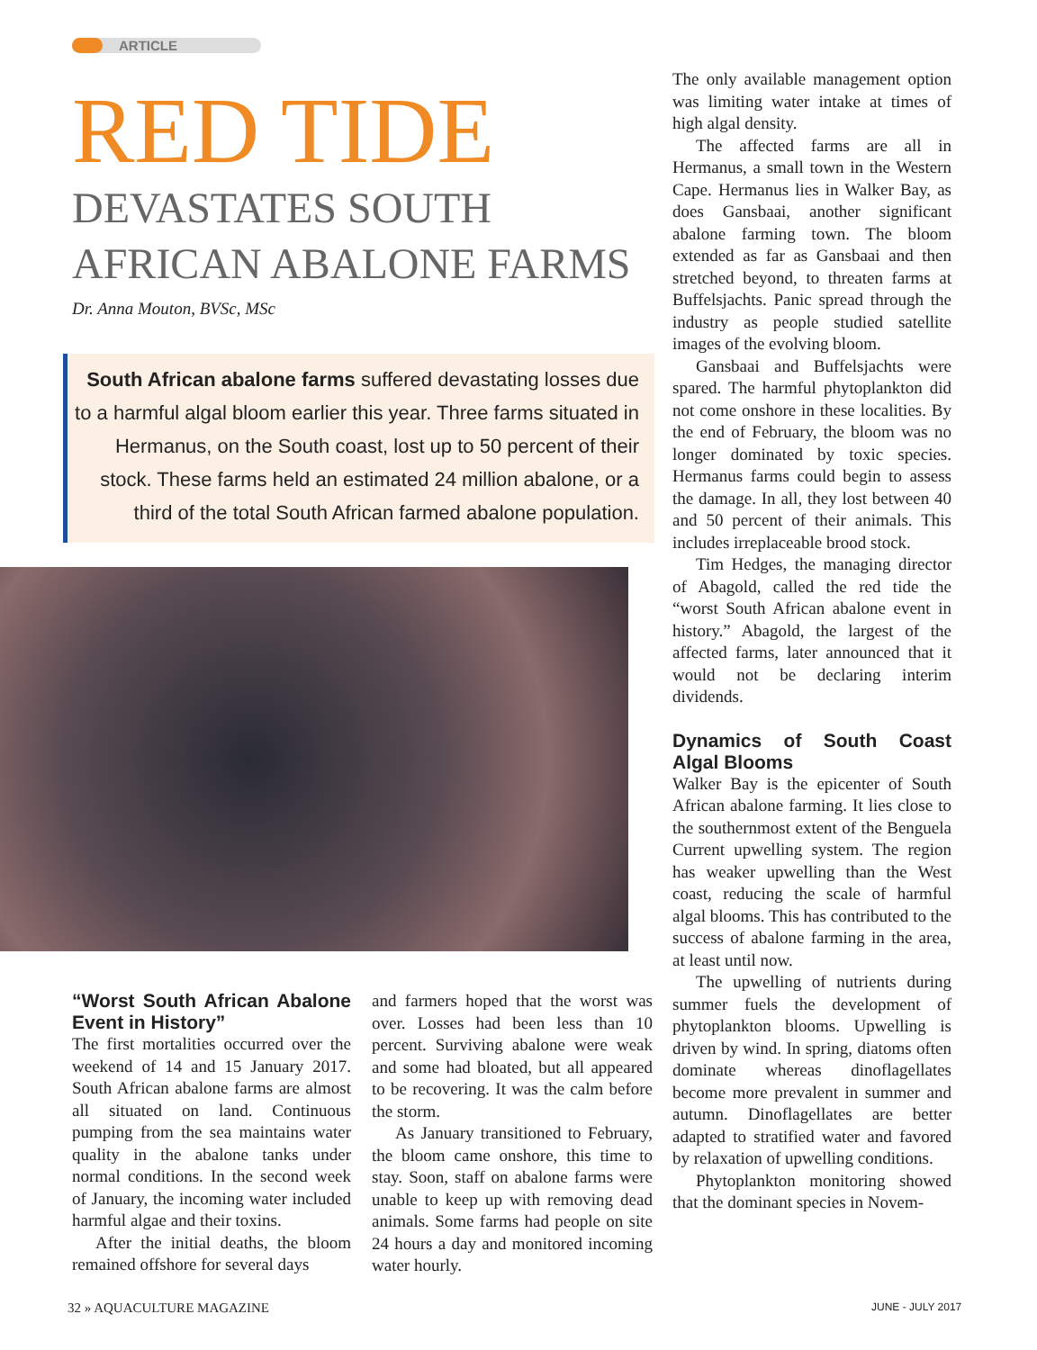ARTICLE
RED TIDE
DEVASTATES SOUTH AFRICAN ABALONE FARMS
Dr. Anna Mouton, BVSc, MSc
South African abalone farms suffered devastating losses due to a harmful algal bloom earlier this year. Three farms situated in Hermanus, on the South coast, lost up to 50 percent of their stock. These farms held an estimated 24 million abalone, or a third of the total South African farmed abalone population.
“Worst South African Abalone Event in History”
The first mortalities occurred over the weekend of 14 and 15 January 2017. South African abalone farms are almost all situated on land. Continuous pumping from the sea maintains water quality in the abalone tanks under normal conditions. In the second week of January, the incoming water included harmful algae and their toxins.
After the initial deaths, the bloom remained offshore for several days
and farmers hoped that the worst was over. Losses had been less than 10 percent. Surviving abalone were weak and some had bloated, but all appeared to be recovering. It was the calm before the storm.
As January transitioned to February, the bloom came onshore, this time to stay. Soon, staff on abalone farms were unable to keep up with removing dead animals. Some farms had people on site 24 hours a day and monitored incoming water hourly.
The only available management option was limiting water intake at times of high algal density.
The affected farms are all in Hermanus, a small town in the Western Cape. Hermanus lies in Walker Bay, as does Gansbaai, another significant abalone farming town. The bloom extended as far as Gansbaai and then stretched beyond, to threaten farms at Buffelsjachts. Panic spread through the industry as people studied satellite images of the evolving bloom.
Gansbaai and Buffelsjachts were spared. The harmful phytoplankton did not come onshore in these localities. By the end of February, the bloom was no longer dominated by toxic species. Hermanus farms could begin to assess the damage. In all, they lost between 40 and 50 percent of their animals. This includes irreplaceable brood stock.
Tim Hedges, the managing director of Abagold, called the red tide the “worst South African abalone event in history.” Abagold, the largest of the affected farms, later announced that it would not be declaring interim dividends.
Dynamics of South Coast Algal Blooms
Walker Bay is the epicenter of South African abalone farming. It lies close to the southernmost extent of the Benguela Current upwelling system. The region has weaker upwelling than the West coast, reducing the scale of harmful algal blooms. This has contributed to the success of abalone farming in the area, at least until now.
The upwelling of nutrients during summer fuels the development of phytoplankton blooms. Upwelling is driven by wind. In spring, diatoms often dominate whereas dinoflagellates become more prevalent in summer and autumn. Dinoflagellates are better adapted to stratified water and favored by relaxation of upwelling conditions.
Phytoplankton monitoring showed that the dominant species in Novem-
32 » AQUACULTURE MAGAZINE JUNE - JULY 2017